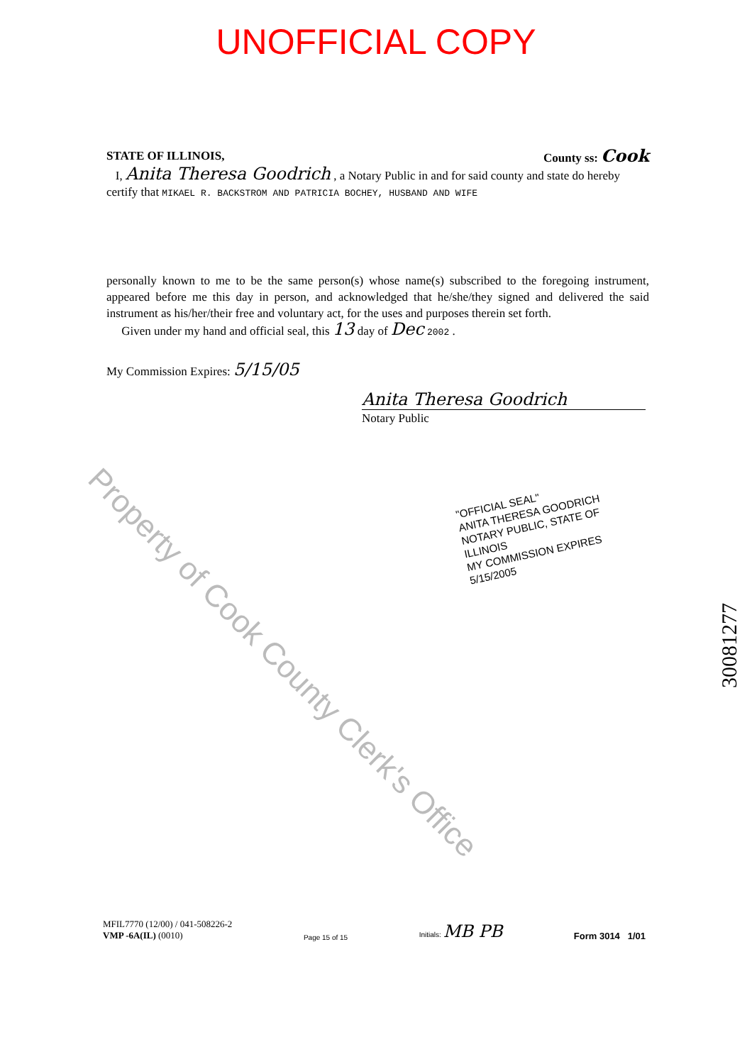UNOFFICIAL COPY
STATE OF ILLINOIS, County ss: Cook
I, Anita Theresa Goodrich , a Notary Public in and for said county and state do hereby certify that MIKAEL R. BACKSTROM AND PATRICIA BOCHEY, HUSBAND AND WIFE
personally known to me to be the same person(s) whose name(s) subscribed to the foregoing instrument, appeared before me this day in person, and acknowledged that he/she/they signed and delivered the said instrument as his/her/their free and voluntary act, for the uses and purposes therein set forth.
Given under my hand and official seal, this 13 day of Dec 2002 .
My Commission Expires: 5/15/05
Anita Theresa Goodrich
Notary Public
"OFFICIAL SEAL"
ANITA THERESA GOODRICH
NOTARY PUBLIC, STATE OF ILLINOIS
MY COMMISSION EXPIRES 5/15/2005
Property of Cook County Clerk's Office
30081277
MFIL7770 (12/00) / 041-508226-2
VMP -6A(IL) (0010)
Page 15 of 15
Initials: MB PB
Form 3014 1/01